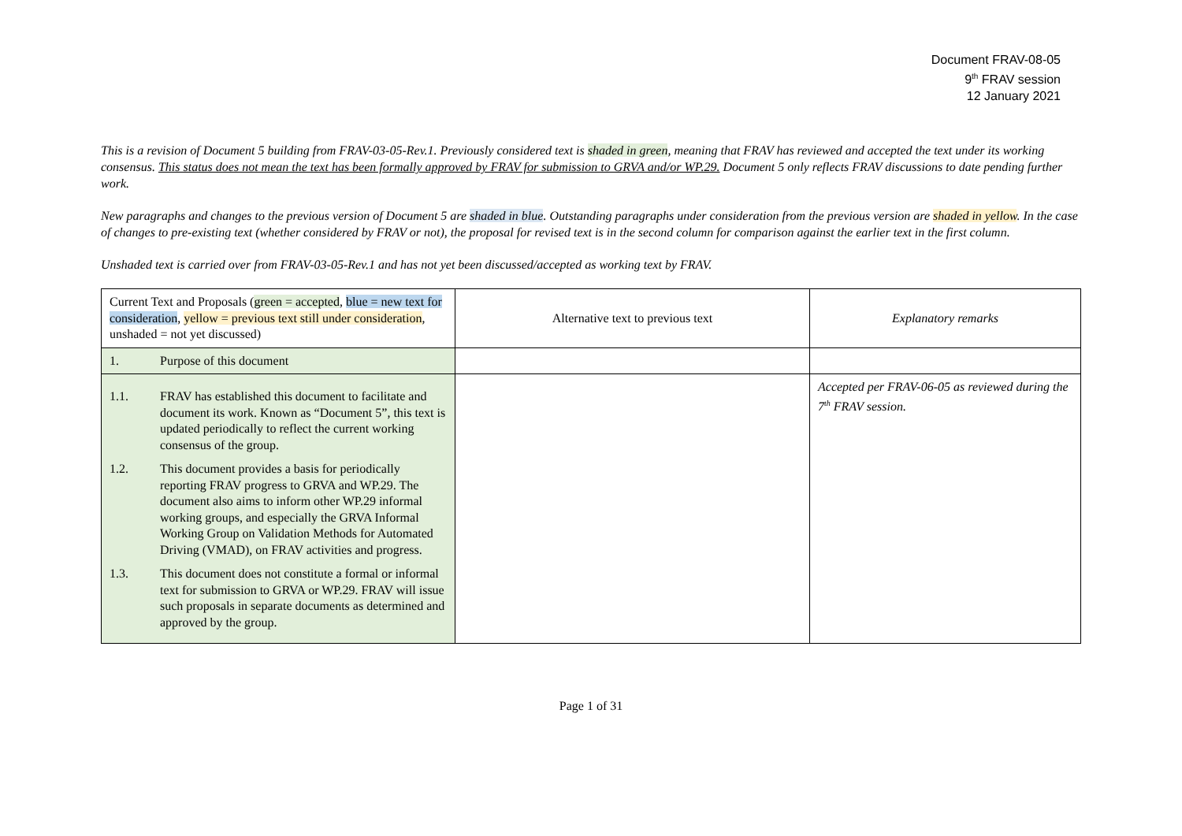Document FRAV-08-05
9<sup>th</sup> FRAV session
12 January 2021
This is a revision of Document 5 building from FRAV-03-05-Rev.1. Previously considered text is shaded in green, meaning that FRAV has reviewed and accepted the text under its working consensus. This status does not mean the text has been formally approved by FRAV for submission to GRVA and/or WP.29. Document 5 only reflects FRAV discussions to date pending further work.
New paragraphs and changes to the previous version of Document 5 are shaded in blue. Outstanding paragraphs under consideration from the previous version are shaded in yellow. In the case of changes to pre-existing text (whether considered by FRAV or not), the proposal for revised text is in the second column for comparison against the earlier text in the first column.
Unshaded text is carried over from FRAV-03-05-Rev.1 and has not yet been discussed/accepted as working text by FRAV.
| Current Text and Proposals ( green = accepted , blue = new text for consideration , yellow = previous text still under consideration , unshaded = not yet discussed) | Alternative text to previous text | Explanatory remarks |
| 1. Purpose of this document | | |
| 1.1. FRAV has established this document to facilitate and document its work. Known as “Document 5”, this text is updated periodically to reflect the current working consensus of the group. 1.2. This document provides a basis for periodically reporting FRAV progress to GRVA and WP.29. The document also aims to inform other WP.29 informal working groups, and especially the GRVA Informal Working Group on Validation Methods for Automated Driving (VMAD), on FRAV activities and progress. 1.3. This document does not constitute a formal or informal text for submission to GRVA or WP.29. FRAV will issue such proposals in separate documents as determined and approved by the group. | | Accepted per FRAV-06-05 as reviewed during the 7<sup>th</sup> FRAV session. |
Page 1 of 31